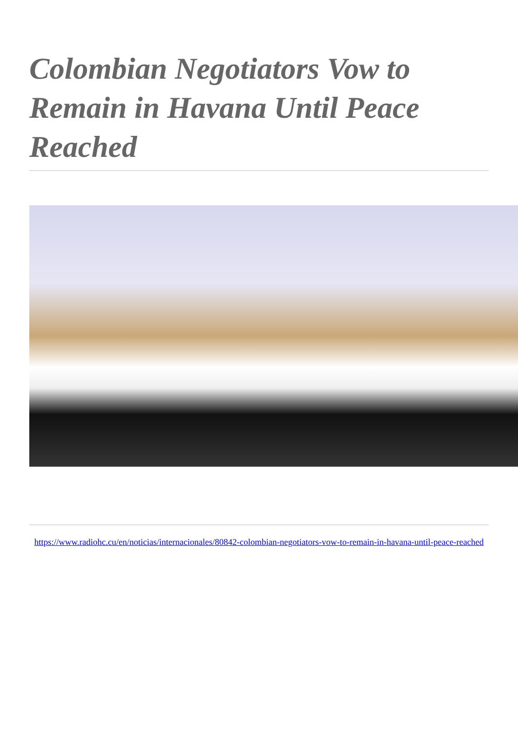Colombian Negotiators Vow to Remain in Havana Until Peace Reached
https://www.radiohc.cu/en/noticias/internacionales/80842-colombian-negotiators-vow-to-remain-in-havana-until-peace-reached